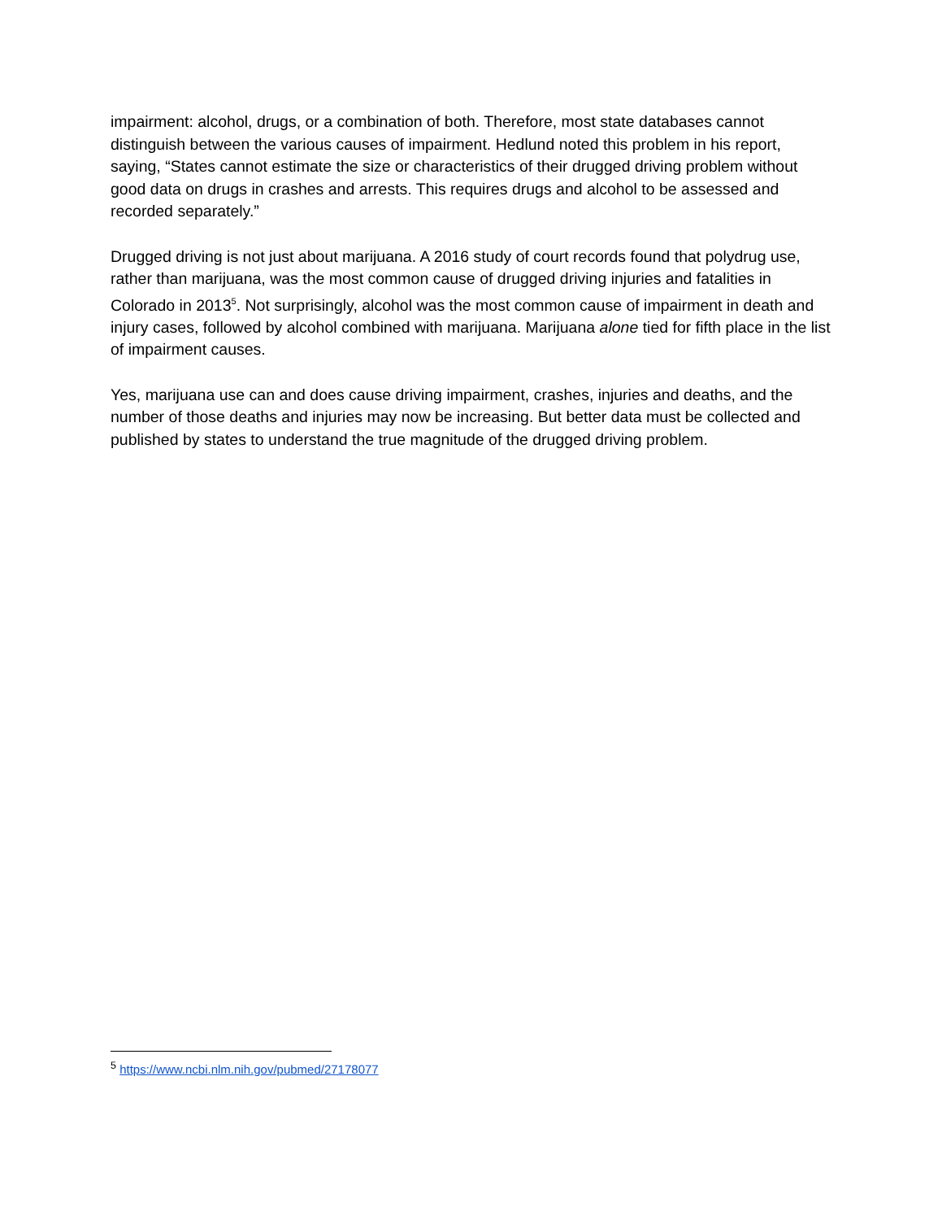impairment: alcohol, drugs, or a combination of both. Therefore, most state databases cannot distinguish between the various causes of impairment. Hedlund noted this problem in his report, saying, “States cannot estimate the size or characteristics of their drugged driving problem without good data on drugs in crashes and arrests. This requires drugs and alcohol to be assessed and recorded separately.”
Drugged driving is not just about marijuana. A 2016 study of court records found that polydrug use, rather than marijuana, was the most common cause of drugged driving injuries and fatalities in Colorado in 2013<sup>5</sup>. Not surprisingly, alcohol was the most common cause of impairment in death and injury cases, followed by alcohol combined with marijuana. Marijuana alone tied for fifth place in the list of impairment causes.
Yes, marijuana use can and does cause driving impairment, crashes, injuries and deaths, and the number of those deaths and injuries may now be increasing. But better data must be collected and published by states to understand the true magnitude of the drugged driving problem.
<sup>5</sup> https://www.ncbi.nlm.nih.gov/pubmed/27178077